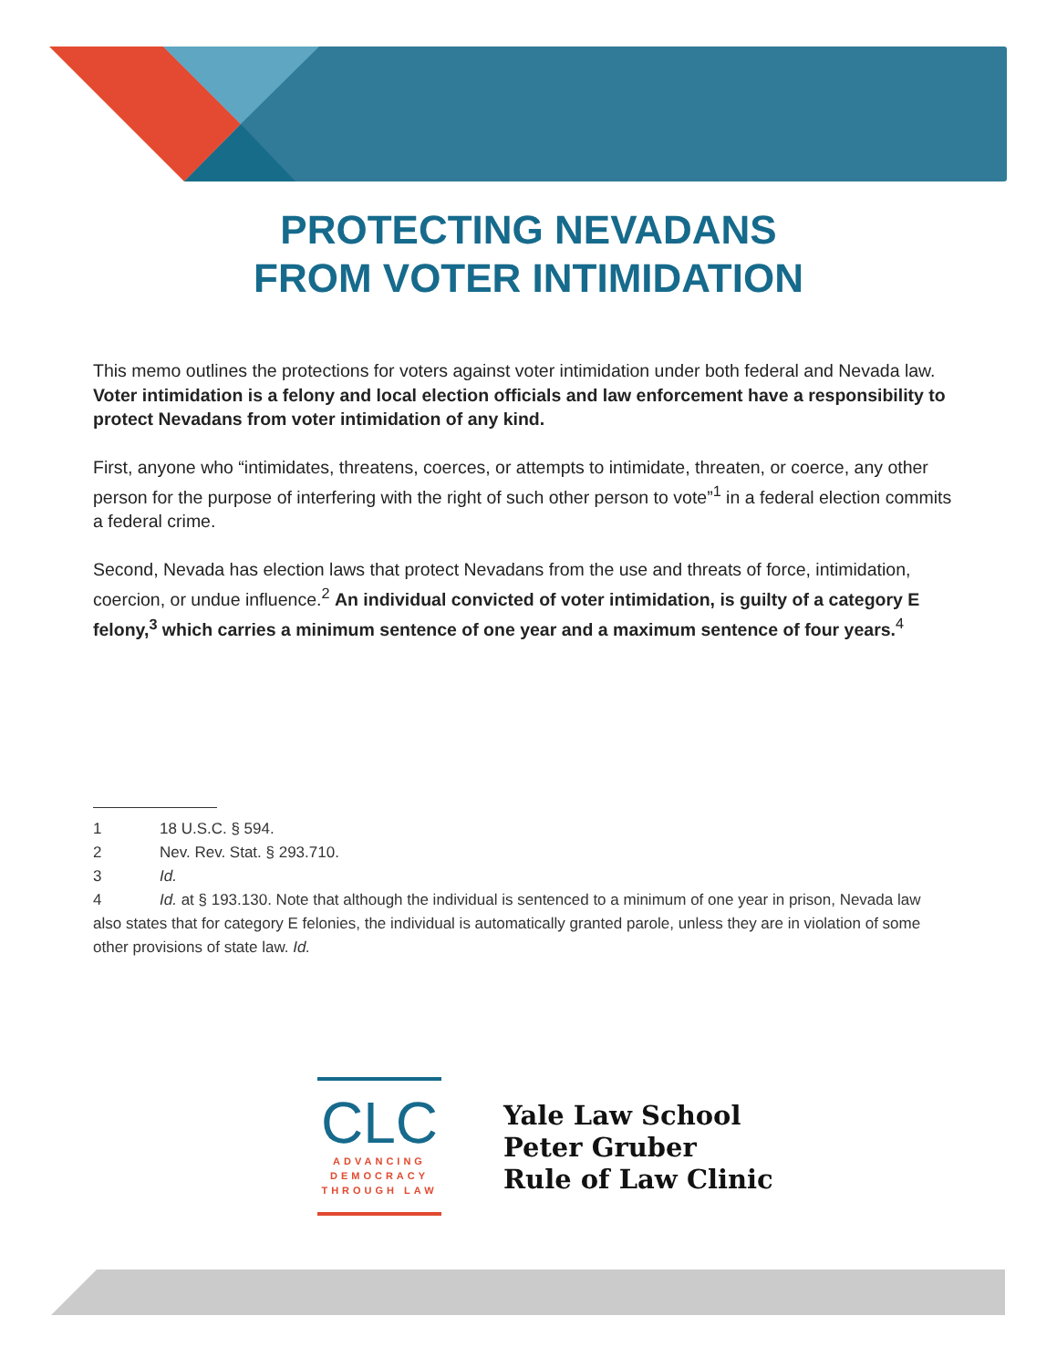PROTECTING NEVADANS
FROM VOTER INTIMIDATION
This memo outlines the protections for voters against voter intimidation under both federal and Nevada law. Voter intimidation is a felony and local election officials and law enforcement have a responsibility to protect Nevadans from voter intimidation of any kind.
First, anyone who “intimidates, threatens, coerces, or attempts to intimidate, threaten, or coerce, any other person for the purpose of interfering with the right of such other person to vote”<sup>1</sup> in a federal election commits a federal crime.
Second, Nevada has election laws that protect Nevadans from the use and threats of force, intimidation, coercion, or undue influence.<sup>2</sup> An individual convicted of voter intimidation, is guilty of a category E felony,<sup>3</sup> which carries a minimum sentence of one year and a maximum sentence of four years.<sup>4</sup>
1 18 U.S.C. § 594.
2 Nev. Rev. Stat. § 293.710.
3 Id.
4 Id. at § 193.130. Note that although the individual is sentenced to a minimum of one year in prison, Nevada law also states that for category E felonies, the individual is automatically granted parole, unless they are in violation of some other provisions of state law. Id.
CLC
ADVANCING
DEMOCRACY
THROUGH LAW
Yale Law School
Peter Gruber
Rule of Law Clinic